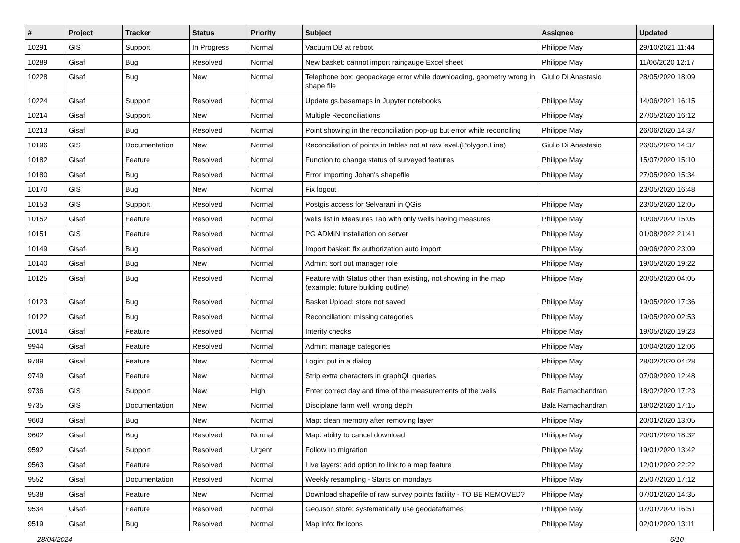| # | Project | Tracker | Status | Priority | Subject | Assignee | Updated |
| --- | --- | --- | --- | --- | --- | --- | --- |
| 10291 | GIS | Support | In Progress | Normal | Vacuum DB at reboot | Philippe May | 29/10/2021 11:44 |
| 10289 | Gisaf | Bug | Resolved | Normal | New basket: cannot import raingauge Excel sheet | Philippe May | 11/06/2020 12:17 |
| 10228 | Gisaf | Bug | New | Normal | Telephone box: geopackage error while downloading, geometry wrong in shape file | Giulio Di Anastasio | 28/05/2020 18:09 |
| 10224 | Gisaf | Support | Resolved | Normal | Update gs.basemaps in Jupyter notebooks | Philippe May | 14/06/2021 16:15 |
| 10214 | Gisaf | Support | New | Normal | Multiple Reconciliations | Philippe May | 27/05/2020 16:12 |
| 10213 | Gisaf | Bug | Resolved | Normal | Point showing in the reconciliation pop-up but error while reconciling | Philippe May | 26/06/2020 14:37 |
| 10196 | GIS | Documentation | New | Normal | Reconciliation of points in tables not at raw level.(Polygon,Line) | Giulio Di Anastasio | 26/05/2020 14:37 |
| 10182 | Gisaf | Feature | Resolved | Normal | Function to change status of surveyed features | Philippe May | 15/07/2020 15:10 |
| 10180 | Gisaf | Bug | Resolved | Normal | Error importing Johan's shapefile | Philippe May | 27/05/2020 15:34 |
| 10170 | GIS | Bug | New | Normal | Fix logout | | 23/05/2020 16:48 |
| 10153 | GIS | Support | Resolved | Normal | Postgis access for Selvarani in QGis | Philippe May | 23/05/2020 12:05 |
| 10152 | Gisaf | Feature | Resolved | Normal | wells list in Measures Tab with only wells having measures | Philippe May | 10/06/2020 15:05 |
| 10151 | GIS | Feature | Resolved | Normal | PG ADMIN installation on server | Philippe May | 01/08/2022 21:41 |
| 10149 | Gisaf | Bug | Resolved | Normal | Import basket: fix authorization auto import | Philippe May | 09/06/2020 23:09 |
| 10140 | Gisaf | Bug | New | Normal | Admin: sort out manager role | Philippe May | 19/05/2020 19:22 |
| 10125 | Gisaf | Bug | Resolved | Normal | Feature with Status other than existing, not showing in the map (example: future building outline) | Philippe May | 20/05/2020 04:05 |
| 10123 | Gisaf | Bug | Resolved | Normal | Basket Upload: store not saved | Philippe May | 19/05/2020 17:36 |
| 10122 | Gisaf | Bug | Resolved | Normal | Reconciliation: missing categories | Philippe May | 19/05/2020 02:53 |
| 10014 | Gisaf | Feature | Resolved | Normal | Interity checks | Philippe May | 19/05/2020 19:23 |
| 9944 | Gisaf | Feature | Resolved | Normal | Admin: manage categories | Philippe May | 10/04/2020 12:06 |
| 9789 | Gisaf | Feature | New | Normal | Login: put in a dialog | Philippe May | 28/02/2020 04:28 |
| 9749 | Gisaf | Feature | New | Normal | Strip extra characters in graphQL queries | Philippe May | 07/09/2020 12:48 |
| 9736 | GIS | Support | New | High | Enter correct day and time of the measurements of the wells | Bala Ramachandran | 18/02/2020 17:23 |
| 9735 | GIS | Documentation | New | Normal | Disciplane farm well: wrong depth | Bala Ramachandran | 18/02/2020 17:15 |
| 9603 | Gisaf | Bug | New | Normal | Map: clean memory after removing layer | Philippe May | 20/01/2020 13:05 |
| 9602 | Gisaf | Bug | Resolved | Normal | Map: ability to cancel download | Philippe May | 20/01/2020 18:32 |
| 9592 | Gisaf | Support | Resolved | Urgent | Follow up migration | Philippe May | 19/01/2020 13:42 |
| 9563 | Gisaf | Feature | Resolved | Normal | Live layers: add option to link to a map feature | Philippe May | 12/01/2020 22:22 |
| 9552 | Gisaf | Documentation | Resolved | Normal | Weekly resampling - Starts on mondays | Philippe May | 25/07/2020 17:12 |
| 9538 | Gisaf | Feature | New | Normal | Download shapefile of raw survey points facility - TO BE REMOVED? | Philippe May | 07/01/2020 14:35 |
| 9534 | Gisaf | Feature | Resolved | Normal | GeoJson store: systematically use geodataframes | Philippe May | 07/01/2020 16:51 |
| 9519 | Gisaf | Bug | Resolved | Normal | Map info: fix icons | Philippe May | 02/01/2020 13:11 |
28/04/2024 6/10